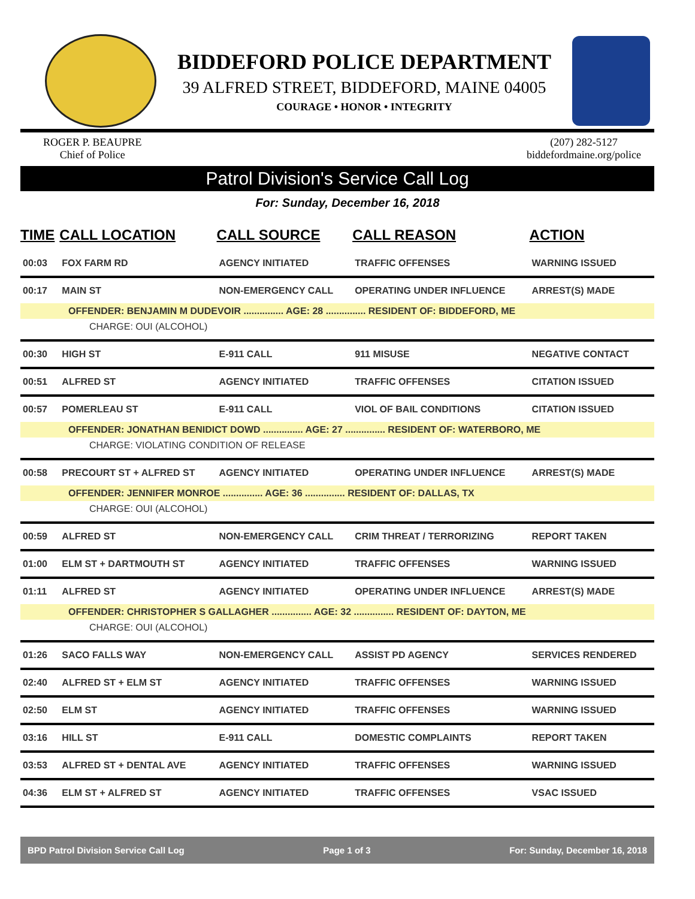BIDDEFORD POLICE DEPARTMENT
39 ALFRED STREET, BIDDEFORD, MAINE 04005
COURAGE • HONOR • INTEGRITY
ROGER P. BEAUPRE
Chief of Police
(207) 282-5127
biddefordmaine.org/police
Patrol Division's Service Call Log
For: Sunday, December 16, 2018
| TIME | CALL LOCATION | CALL SOURCE | CALL REASON | ACTION |
| --- | --- | --- | --- | --- |
| 00:03 | FOX FARM RD | AGENCY INITIATED | TRAFFIC OFFENSES | WARNING ISSUED |
| 00:17 | MAIN ST | NON-EMERGENCY CALL | OPERATING UNDER INFLUENCE | ARREST(S) MADE |
| OFFENDER: BENJAMIN M DUDEVOIR ............... AGE: 28 ............... RESIDENT OF: BIDDEFORD, ME | | | | |
| CHARGE: OUI (ALCOHOL) | | | | |
| 00:30 | HIGH ST | E-911 CALL | 911 MISUSE | NEGATIVE CONTACT |
| 00:51 | ALFRED ST | AGENCY INITIATED | TRAFFIC OFFENSES | CITATION ISSUED |
| 00:57 | POMERLEAU ST | E-911 CALL | VIOL OF BAIL CONDITIONS | CITATION ISSUED |
| OFFENDER: JONATHAN BENIDICT DOWD ............... AGE: 27 ............... RESIDENT OF: WATERBORO, ME | | | | |
| CHARGE: VIOLATING CONDITION OF RELEASE | | | | |
| 00:58 | PRECOURT ST + ALFRED ST | AGENCY INITIATED | OPERATING UNDER INFLUENCE | ARREST(S) MADE |
| OFFENDER: JENNIFER MONROE ............... AGE: 36 ............... RESIDENT OF: DALLAS, TX | | | | |
| CHARGE: OUI (ALCOHOL) | | | | |
| 00:59 | ALFRED ST | NON-EMERGENCY CALL | CRIM THREAT / TERRORIZING | REPORT TAKEN |
| 01:00 | ELM ST + DARTMOUTH ST | AGENCY INITIATED | TRAFFIC OFFENSES | WARNING ISSUED |
| 01:11 | ALFRED ST | AGENCY INITIATED | OPERATING UNDER INFLUENCE | ARREST(S) MADE |
| OFFENDER: CHRISTOPHER S GALLAGHER ............... AGE: 32 ............... RESIDENT OF: DAYTON, ME | | | | |
| CHARGE: OUI (ALCOHOL) | | | | |
| 01:26 | SACO FALLS WAY | NON-EMERGENCY CALL | ASSIST PD AGENCY | SERVICES RENDERED |
| 02:40 | ALFRED ST + ELM ST | AGENCY INITIATED | TRAFFIC OFFENSES | WARNING ISSUED |
| 02:50 | ELM ST | AGENCY INITIATED | TRAFFIC OFFENSES | WARNING ISSUED |
| 03:16 | HILL ST | E-911 CALL | DOMESTIC COMPLAINTS | REPORT TAKEN |
| 03:53 | ALFRED ST + DENTAL AVE | AGENCY INITIATED | TRAFFIC OFFENSES | WARNING ISSUED |
| 04:36 | ELM ST + ALFRED ST | AGENCY INITIATED | TRAFFIC OFFENSES | VSAC ISSUED |
BPD Patrol Division Service Call Log Page 1 of 3 For: Sunday, December 16, 2018